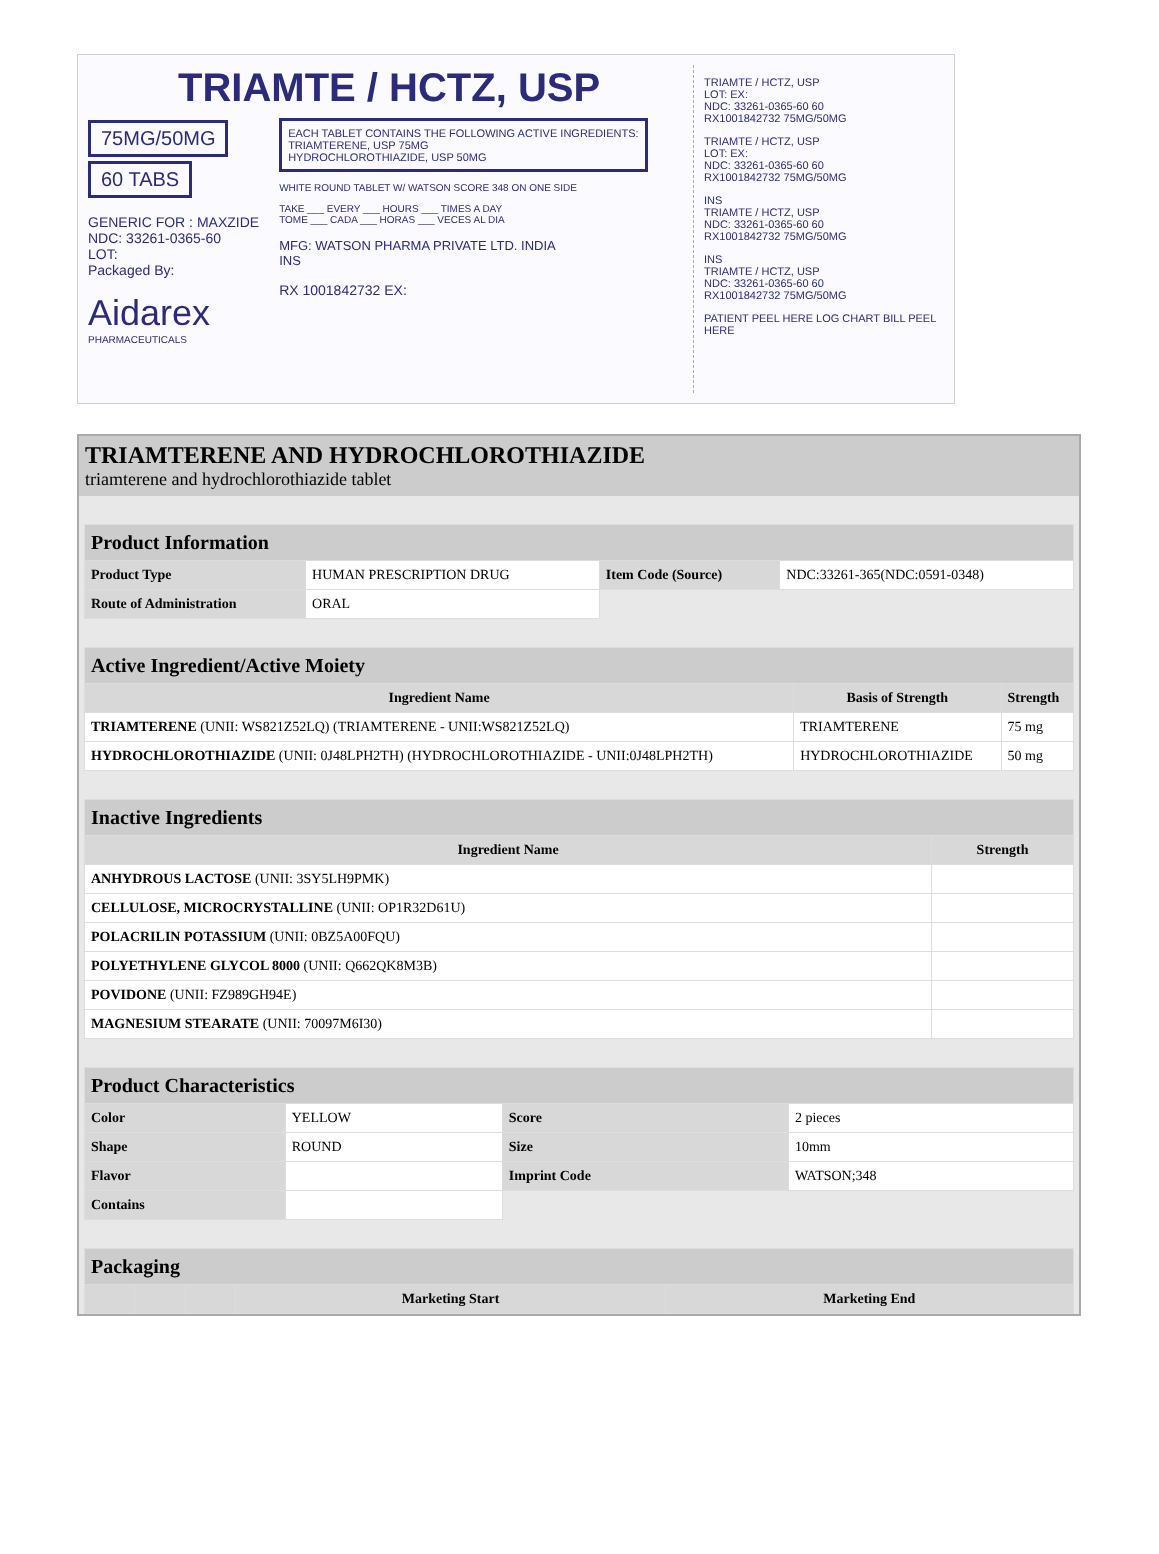TRIAMTE / HCTZ, USP
75MG/50MG
60 TABS
GENERIC FOR : MAXZIDE
NDC: 33261-0365-60
LOT:
Packaged By:
Aidarex
PHARMACEUTICALS
EACH TABLET CONTAINS THE FOLLOWING ACTIVE INGREDIENTS:
TRIAMTERENE, USP 75MG
HYDROCHLOROTHIAZIDE, USP 50MG
WHITE ROUND TABLET W/ WATSON SCORE 348 ON ONE SIDE
TAKE ___ EVERY ___ HOURS ___ TIMES A DAY
TOME ___ CADA ___ HORAS ___ VECES AL DIA
MFG: WATSON PHARMA PRIVATE LTD. INDIA
INS
RX 1001842732 EX:
TRIAMTE / HCTZ, USP
LOT: EX:
NDC: 33261-0365-60 60
RX1001842732 75MG/50MG
TRIAMTE / HCTZ, USP
LOT: EX:
NDC: 33261-0365-60 60
RX1001842732 75MG/50MG
INS
TRIAMTE / HCTZ, USP
NDC: 33261-0365-60 60
RX1001842732 75MG/50MG
INS
TRIAMTE / HCTZ, USP
NDC: 33261-0365-60 60
RX1001842732 75MG/50MG
PATIENT PEEL HERE LOG CHART BILL PEEL HERE
TRIAMTERENE AND HYDROCHLOROTHIAZIDE
triamterene and hydrochlorothiazide tablet
| Product Information | | | |
| Product Type | HUMAN PRESCRIPTION DRUG | Item Code (Source) | NDC:33261-365(NDC:0591-0348) |
| Route of Administration | ORAL | | |
| Active Ingredient/Active Moiety | | |
| Ingredient Name | Basis of Strength | Strength |
| TRIAMTERENE (UNII: WS821Z52LQ) (TRIAMTERENE - UNII:WS821Z52LQ) | TRIAMTERENE | 75 mg |
| HYDROCHLOROTHIAZIDE (UNII: 0J48LPH2TH) (HYDROCHLOROTHIAZIDE - UNII:0J48LPH2TH) | HYDROCHLOROTHIAZIDE | 50 mg |
| Inactive Ingredients | |
| Ingredient Name | Strength |
| ANHYDROUS LACTOSE (UNII: 3SY5LH9PMK) | |
| CELLULOSE, MICROCRYSTALLINE (UNII: OP1R32D61U) | |
| POLACRILIN POTASSIUM (UNII: 0BZ5A00FQU) | |
| POLYETHYLENE GLYCOL 8000 (UNII: Q662QK8M3B) | |
| POVIDONE (UNII: FZ989GH94E) | |
| MAGNESIUM STEARATE (UNII: 70097M6I30) | |
| Product Characteristics | | | |
| Color | YELLOW | Score | 2 pieces |
| Shape | ROUND | Size | 10mm |
| Flavor | | Imprint Code | WATSON;348 |
| Contains | | | |
| Packaging | | | | |
| | | | Marketing Start | Marketing End |